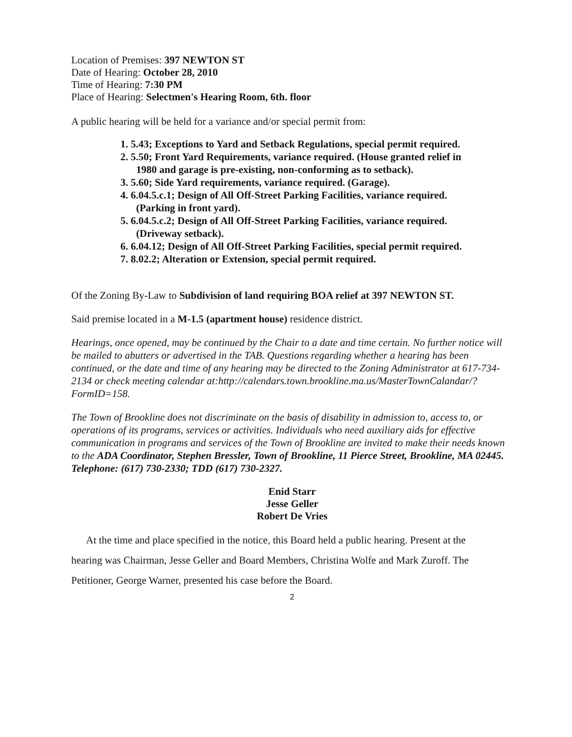Location of Premises: 397 NEWTON ST
Date of Hearing: October 28, 2010
Time of Hearing: 7:30 PM
Place of Hearing: Selectmen's Hearing Room, 6th. floor
A public hearing will be held for a variance and/or special permit from:
1. 5.43; Exceptions to Yard and Setback Regulations, special permit required.
2. 5.50; Front Yard Requirements, variance required. (House granted relief in
1980 and garage is pre-existing, non-conforming as to setback).
3. 5.60; Side Yard requirements, variance required. (Garage).
4. 6.04.5.c.1; Design of All Off-Street Parking Facilities, variance required.
(Parking in front yard).
5. 6.04.5.c.2; Design of All Off-Street Parking Facilities, variance required.
(Driveway setback).
6. 6.04.12; Design of All Off-Street Parking Facilities, special permit required.
7. 8.02.2; Alteration or Extension, special permit required.
Of the Zoning By-Law to Subdivision of land requiring BOA relief at 397 NEWTON ST.
Said premise located in a M-1.5 (apartment house) residence district.
Hearings, once opened, may be continued by the Chair to a date and time certain. No further notice will be mailed to abutters or advertised in the TAB. Questions regarding whether a hearing has been continued, or the date and time of any hearing may be directed to the Zoning Administrator at 617-734-2134 or check meeting calendar at:http://calendars.town.brookline.ma.us/MasterTownCalandar/?FormID=158.
The Town of Brookline does not discriminate on the basis of disability in admission to, access to, or operations of its programs, services or activities. Individuals who need auxiliary aids for effective communication in programs and services of the Town of Brookline are invited to make their needs known to the ADA Coordinator, Stephen Bressler, Town of Brookline, 11 Pierce Street, Brookline, MA 02445. Telephone: (617) 730-2330; TDD (617) 730-2327.
Enid Starr
Jesse Geller
Robert De Vries
At the time and place specified in the notice, this Board held a public hearing. Present at the
hearing was Chairman, Jesse Geller and Board Members, Christina Wolfe and Mark Zuroff. The
Petitioner, George Warner, presented his case before the Board.
2